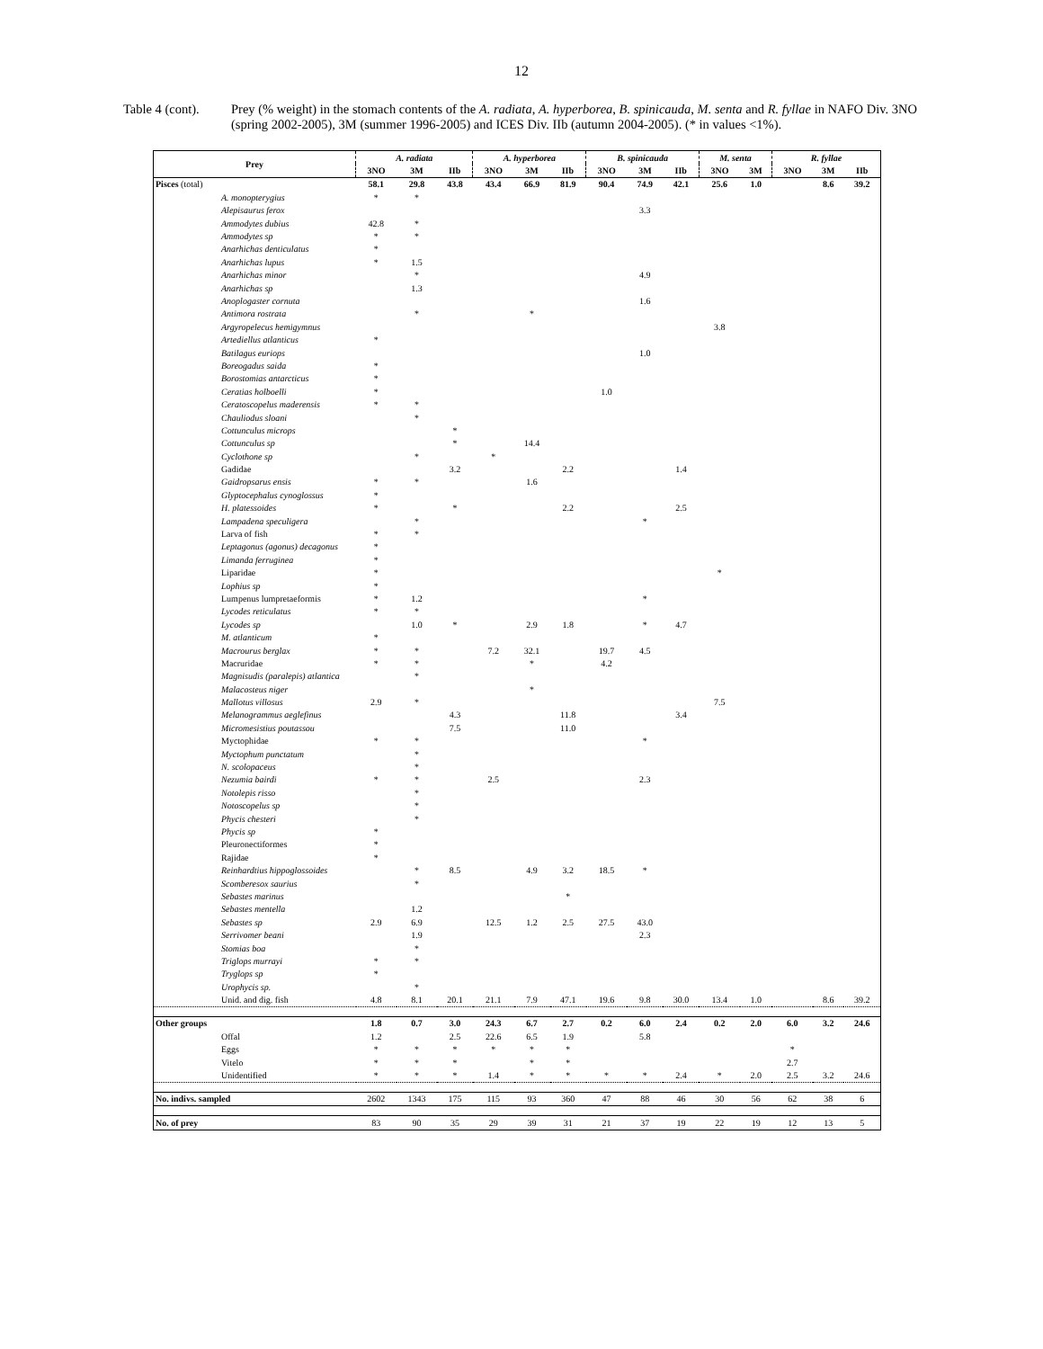12
Table 4 (cont).
Prey (% weight) in the stomach contents of the A. radiata, A. hyperborea, B. spinicauda, M. senta and R. fyllae in NAFO Div. 3NO (spring 2002-2005), 3M (summer 1996-2005) and ICES Div. IIb (autumn 2004-2005). (* in values <1%).
| Prey | A. radiata | | | A. hyperborea | | | B. spinicauda | | | M. senta | | R. fyllae | | |
| --- | --- | --- | --- | --- | --- | --- | --- | --- | --- | --- | --- | --- | --- | --- |
| | 3NO | 3M | IIb | 3NO | 3M | IIb | 3NO | 3M | IIb | 3NO | 3M | 3NO | 3M | IIb |
| Pisces (total) | 58.1 | 29.8 | 43.8 | 43.4 | 66.9 | 81.9 | 90.4 | 74.9 | 42.1 | 25.6 | 1.0 | | 8.6 | 39.2 |
| A. monopterygius | * | * | | | | | | | | | | | | |
| Alepisaurus ferox | | | | | | | | 3.3 | | | | | | |
| Ammodytes dubius | 42.8 | * | | | | | | | | | | | | |
| Ammodytes sp | * | * | | | | | | | | | | | | |
| Anarhichas denticulatus | * | | | | | | | | | | | | | |
| Anarhichas lupus | * | 1.5 | | | | | | | | | | | | |
| Anarhichas minor | | * | | | | | | 4.9 | | | | | | |
| Anarhichas sp | | 1.3 | | | | | | | | | | | | |
| Anoplogaster cornuta | | | | | | | | 1.6 | | | | | | |
| Antimora rostrata | | * | | | * | | | | | | | | | |
| Argyropelecus hemigymnus | | | | | | | | | | 3.8 | | | | |
| Artediellus atlanticus | * | | | | | | | | | | | | | |
| Batilagus euriops | | | | | | | | 1.0 | | | | | | |
| Boreogadus saida | * | | | | | | | | | | | | | |
| Borostomias antarcticus | * | | | | | | | | | | | | | |
| Ceratias holboelli | * | | | | | | 1.0 | | | | | | | |
| Ceratoscopelus maderensis | * | * | | | | | | | | | | | | |
| Chauliodus sloani | | * | | | | | | | | | | | | |
| Cottunculus microps | | | * | | | | | | | | | | | |
| Cottunculus sp | | | * | | 14.4 | | | | | | | | | |
| Cyclothone sp | | * | | * | | | | | | | | | | |
| Gadidae | | | 3.2 | | | 2.2 | | | 1.4 | | | | | |
| Gaidropsarus ensis | * | * | | | 1.6 | | | | | | | | | |
| Glyptocephalus cynoglossus | * | | | | | | | | | | | | | |
| H. platessoides | * | | * | | | 2.2 | | | 2.5 | | | | | |
| Lampadena speculigera | | * | | | | | | * | | | | | | |
| Larva of fish | * | * | | | | | | | | | | | | |
| Leptagonus (agonus) decagonus | * | | | | | | | | | | | | | |
| Limanda ferruginea | * | | | | | | | | | | | | | |
| Liparidae | * | | | | | | | | | * | | | | |
| Lophius sp | * | | | | | | | | | | | | | |
| Lumpenus lumpretaeformis | * | 1.2 | | | | | | * | | | | | | |
| Lycodes reticulatus | * | * | | | | | | | | | | | | |
| Lycodes sp | | 1.0 | * | | 2.9 | 1.8 | | * | 4.7 | | | | | |
| M. atlanticum | * | | | | | | | | | | | | | |
| Macrourus berglax | * | * | | 7.2 | 32.1 | | 19.7 | 4.5 | | | | | | |
| Macruridae | * | * | | | * | | 4.2 | | | | | | | |
| Magnisudis (paralepis) atlantica | | * | | | | | | | | | | | | |
| Malacosteus niger | | | | | * | | | | | | | | | |
| Mallotus villosus | 2.9 | * | | | | | | | | 7.5 | | | | |
| Melanogrammus aeglefinus | | | 4.3 | | | 11.8 | | | 3.4 | | | | | |
| Micromesistius poutassou | | | 7.5 | | | 11.0 | | | | | | | | |
| Myctophidae | * | * | | | | | | * | | | | | | |
| Myctophum punctatum | | * | | | | | | | | | | | | |
| N. scolopaceus | | * | | | | | | | | | | | | |
| Nezumia bairdi | * | * | | 2.5 | | | | 2.3 | | | | | | |
| Notolepis risso | | * | | | | | | | | | | | | |
| Notoscopelus sp | | * | | | | | | | | | | | | |
| Phycis chesteri | | * | | | | | | | | | | | | |
| Phycis sp | * | | | | | | | | | | | | | |
| Pleuronectiformes | * | | | | | | | | | | | | | |
| Rajidae | * | | | | | | | | | | | | | |
| Reinhardtius hippoglossoides | | * | 8.5 | | 4.9 | 3.2 | 18.5 | * | | | | | | |
| Scomberesox saurius | | * | | | | | | | | | | | | |
| Sebastes marinus | | | | | | * | | | | | | | | |
| Sebastes mentella | | 1.2 | | | | | | | | | | | | |
| Sebastes sp | 2.9 | 6.9 | | 12.5 | 1.2 | 2.5 | 27.5 | 43.0 | | | | | | |
| Serrivomer beani | | 1.9 | | | | | | 2.3 | | | | | | |
| Stomias boa | | * | | | | | | | | | | | | |
| Triglops murrayi | * | * | | | | | | | | | | | | |
| Tryglops sp | * | | | | | | | | | | | | | |
| Urophycis sp. | | * | | | | | | | | | | | | |
| Unid. and dig. fish | 4.8 | 8.1 | 20.1 | 21.1 | 7.9 | 47.1 | 19.6 | 9.8 | 30.0 | 13.4 | 1.0 | | 8.6 | 39.2 |
| Other groups | 1.8 | 0.7 | 3.0 | 24.3 | 6.7 | 2.7 | 0.2 | 6.0 | 2.4 | 0.2 | 2.0 | 6.0 | 3.2 | 24.6 |
| Offal | 1.2 | | 2.5 | 22.6 | 6.5 | 1.9 | | 5.8 | | | | | | |
| Eggs | * | * | * | * | * | * | | | | | | * | | |
| Vitelo | * | * | * | | * | * | | | | | | 2.7 | | |
| Unidentified | * | * | * | 1.4 | * | * | * | * | 2.4 | * | 2.0 | 2.5 | 3.2 | 24.6 |
| No. indivs. sampled | 2602 | 1343 | 175 | 115 | 93 | 360 | 47 | 88 | 46 | 30 | 56 | 62 | 38 | 6 |
| No. of prey | 83 | 90 | 35 | 29 | 39 | 31 | 21 | 37 | 19 | 22 | 19 | 12 | 13 | 5 |